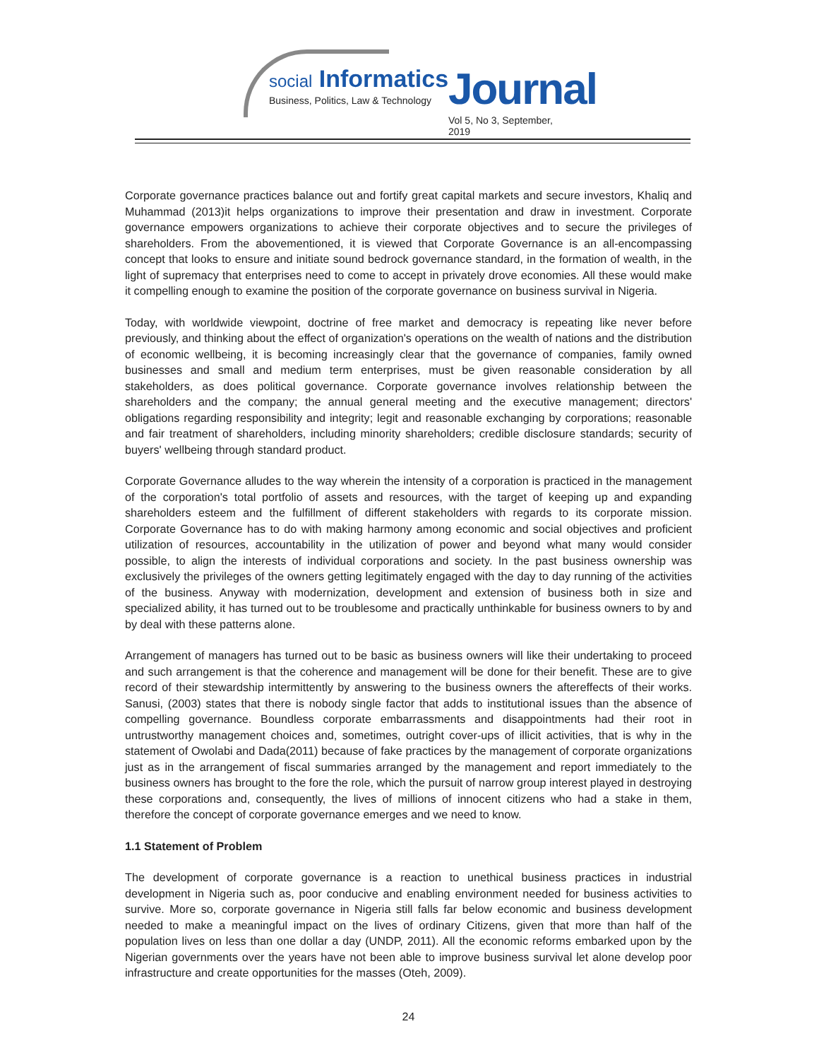social Informatics
Business, Politics, Law & Technology
Journal
Vol 5, No 3, September, 2019
Corporate governance practices balance out and fortify great capital markets and secure investors, Khaliq and Muhammad (2013)it helps organizations to improve their presentation and draw in investment. Corporate governance empowers organizations to achieve their corporate objectives and to secure the privileges of shareholders. From the abovementioned, it is viewed that Corporate Governance is an all-encompassing concept that looks to ensure and initiate sound bedrock governance standard, in the formation of wealth, in the light of supremacy that enterprises need to come to accept in privately drove economies. All these would make it compelling enough to examine the position of the corporate governance on business survival in Nigeria.
Today, with worldwide viewpoint, doctrine of free market and democracy is repeating like never before previously, and thinking about the effect of organization's operations on the wealth of nations and the distribution of economic wellbeing, it is becoming increasingly clear that the governance of companies, family owned businesses and small and medium term enterprises, must be given reasonable consideration by all stakeholders, as does political governance. Corporate governance involves relationship between the shareholders and the company; the annual general meeting and the executive management; directors' obligations regarding responsibility and integrity; legit and reasonable exchanging by corporations; reasonable and fair treatment of shareholders, including minority shareholders; credible disclosure standards; security of buyers' wellbeing through standard product.
Corporate Governance alludes to the way wherein the intensity of a corporation is practiced in the management of the corporation's total portfolio of assets and resources, with the target of keeping up and expanding shareholders esteem and the fulfillment of different stakeholders with regards to its corporate mission. Corporate Governance has to do with making harmony among economic and social objectives and proficient utilization of resources, accountability in the utilization of power and beyond what many would consider possible, to align the interests of individual corporations and society. In the past business ownership was exclusively the privileges of the owners getting legitimately engaged with the day to day running of the activities of the business. Anyway with modernization, development and extension of business both in size and specialized ability, it has turned out to be troublesome and practically unthinkable for business owners to by and by deal with these patterns alone.
Arrangement of managers has turned out to be basic as business owners will like their undertaking to proceed and such arrangement is that the coherence and management will be done for their benefit. These are to give record of their stewardship intermittently by answering to the business owners the aftereffects of their works. Sanusi, (2003) states that there is nobody single factor that adds to institutional issues than the absence of compelling governance. Boundless corporate embarrassments and disappointments had their root in untrustworthy management choices and, sometimes, outright cover-ups of illicit activities, that is why in the statement of Owolabi and Dada(2011) because of fake practices by the management of corporate organizations just as in the arrangement of fiscal summaries arranged by the management and report immediately to the business owners has brought to the fore the role, which the pursuit of narrow group interest played in destroying these corporations and, consequently, the lives of millions of innocent citizens who had a stake in them, therefore the concept of corporate governance emerges and we need to know.
1.1 Statement of Problem
The development of corporate governance is a reaction to unethical business practices in industrial development in Nigeria such as, poor conducive and enabling environment needed for business activities to survive. More so, corporate governance in Nigeria still falls far below economic and business development needed to make a meaningful impact on the lives of ordinary Citizens, given that more than half of the population lives on less than one dollar a day (UNDP, 2011). All the economic reforms embarked upon by the Nigerian governments over the years have not been able to improve business survival let alone develop poor infrastructure and create opportunities for the masses (Oteh, 2009).
24